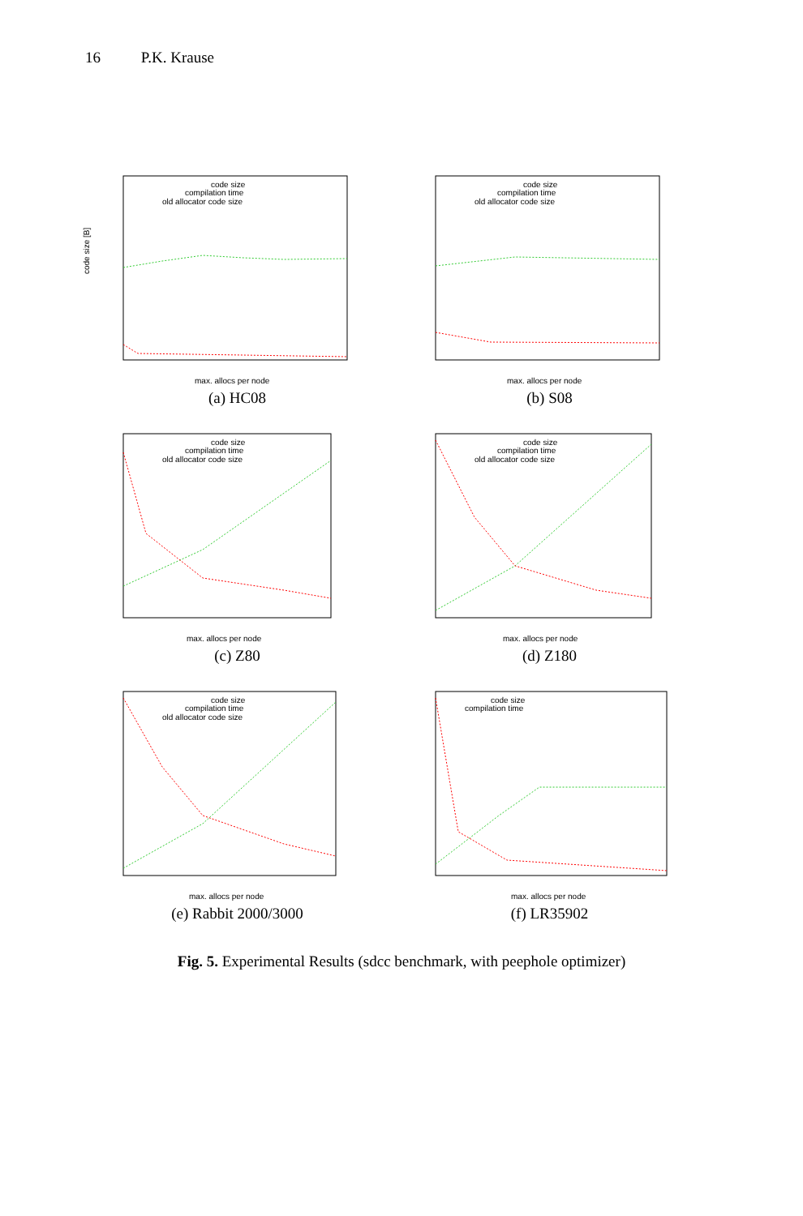16 P.K. Krause
code size [B]
code size
compilation time
old allocator code size
max. allocs per node
(a) HC08
code size
compilation time
old allocator code size
max. allocs per node
(b) S08
code size
compilation time
old allocator code size
max. allocs per node
(c) Z80
code size
compilation time
old allocator code size
max. allocs per node
(d) Z180
code size
compilation time
old allocator code size
max. allocs per node
(e) Rabbit 2000/3000
code size
compilation time
max. allocs per node
(f) LR35902
Fig. 5. Experimental Results (sdcc benchmark, with peephole optimizer)